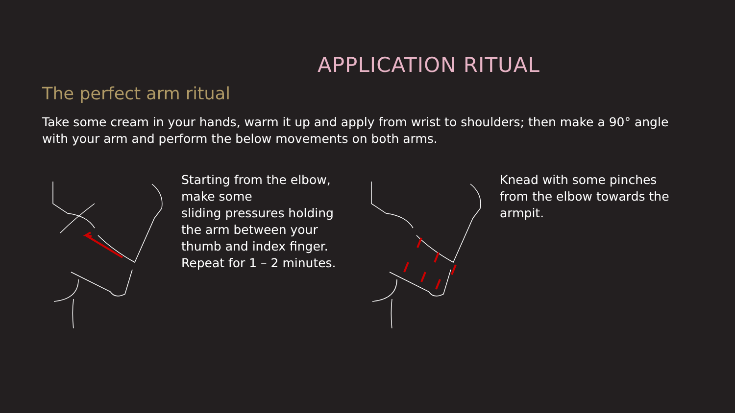APPLICATION RITUAL
The perfect arm ritual
Take some cream in your hands, warm it up and apply from wrist to shoulders; then make a 90° angle with your arm and perform the below movements on both arms.
Starting from the elbow, make some
sliding pressures holding the arm between your thumb and index finger. Repeat for 1 – 2 minutes.
Knead with some pinches from the elbow towards the armpit.